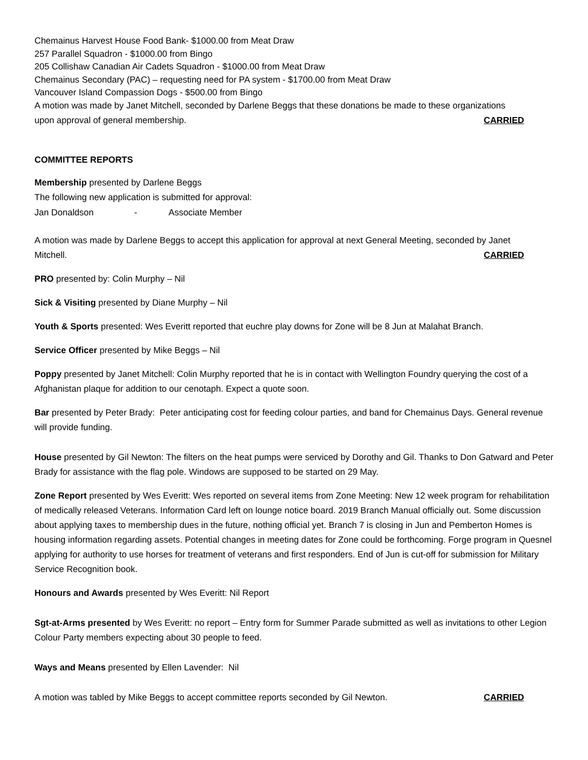Chemainus Harvest House Food Bank- $1000.00 from Meat Draw
257 Parallel Squadron - $1000.00 from Bingo
205 Collishaw Canadian Air Cadets Squadron - $1000.00 from Meat Draw
Chemainus Secondary (PAC) – requesting need for PA system - $1700.00 from Meat Draw
Vancouver Island Compassion Dogs - $500.00 from Bingo
A motion was made by Janet Mitchell, seconded by Darlene Beggs that these donations be made to these organizations
upon approval of general membership. CARRIED
COMMITTEE REPORTS
Membership presented by Darlene Beggs
The following new application is submitted for approval:
Jan Donaldson - Associate Member
A motion was made by Darlene Beggs to accept this application for approval at next General Meeting, seconded by Janet
Mitchell. CARRIED
PRO presented by: Colin Murphy – Nil
Sick & Visiting presented by Diane Murphy – Nil
Youth & Sports presented: Wes Everitt reported that euchre play downs for Zone will be 8 Jun at Malahat Branch.
Service Officer presented by Mike Beggs – Nil
Poppy presented by Janet Mitchell: Colin Murphy reported that he is in contact with Wellington Foundry querying the cost of a Afghanistan plaque for addition to our cenotaph. Expect a quote soon.
Bar presented by Peter Brady: Peter anticipating cost for feeding colour parties, and band for Chemainus Days. General revenue will provide funding.
House presented by Gil Newton: The filters on the heat pumps were serviced by Dorothy and Gil. Thanks to Don Gatward and Peter Brady for assistance with the flag pole. Windows are supposed to be started on 29 May.
Zone Report presented by Wes Everitt: Wes reported on several items from Zone Meeting: New 12 week program for rehabilitation of medically released Veterans. Information Card left on lounge notice board. 2019 Branch Manual officially out. Some discussion about applying taxes to membership dues in the future, nothing official yet. Branch 7 is closing in Jun and Pemberton Homes is housing information regarding assets. Potential changes in meeting dates for Zone could be forthcoming. Forge program in Quesnel applying for authority to use horses for treatment of veterans and first responders. End of Jun is cut-off for submission for Military Service Recognition book.
Honours and Awards presented by Wes Everitt: Nil Report
Sgt-at-Arms presented by Wes Everitt: no report – Entry form for Summer Parade submitted as well as invitations to other Legion Colour Party members expecting about 30 people to feed.
Ways and Means presented by Ellen Lavender: Nil
A motion was tabled by Mike Beggs to accept committee reports seconded by Gil Newton. CARRIED